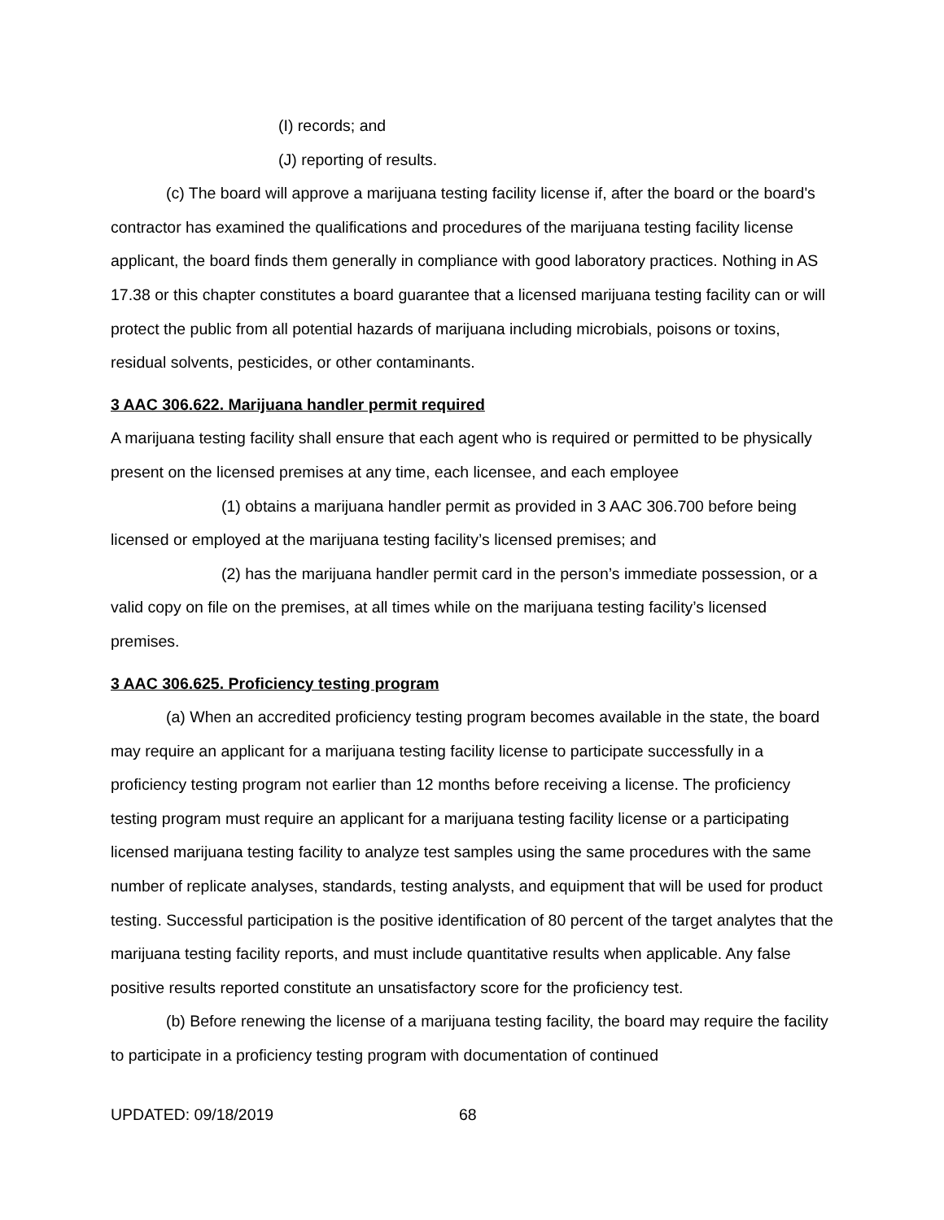(I) records; and
(J) reporting of results.
(c) The board will approve a marijuana testing facility license if, after the board or the board's contractor has examined the qualifications and procedures of the marijuana testing facility license applicant, the board finds them generally in compliance with good laboratory practices. Nothing in AS 17.38 or this chapter constitutes a board guarantee that a licensed marijuana testing facility can or will protect the public from all potential hazards of marijuana including microbials, poisons or toxins, residual solvents, pesticides, or other contaminants.
3 AAC 306.622. Marijuana handler permit required
A marijuana testing facility shall ensure that each agent who is required or permitted to be physically present on the licensed premises at any time, each licensee, and each employee
(1) obtains a marijuana handler permit as provided in 3 AAC 306.700 before being licensed or employed at the marijuana testing facility’s licensed premises; and
(2) has the marijuana handler permit card in the person’s immediate possession, or a valid copy on file on the premises, at all times while on the marijuana testing facility’s licensed premises.
3 AAC 306.625. Proficiency testing program
(a) When an accredited proficiency testing program becomes available in the state, the board may require an applicant for a marijuana testing facility license to participate successfully in a proficiency testing program not earlier than 12 months before receiving a license. The proficiency testing program must require an applicant for a marijuana testing facility license or a participating licensed marijuana testing facility to analyze test samples using the same procedures with the same number of replicate analyses, standards, testing analysts, and equipment that will be used for product testing. Successful participation is the positive identification of 80 percent of the target analytes that the marijuana testing facility reports, and must include quantitative results when applicable. Any false positive results reported constitute an unsatisfactory score for the proficiency test.
(b) Before renewing the license of a marijuana testing facility, the board may require the facility to participate in a proficiency testing program with documentation of continued
UPDATED: 09/18/2019 68